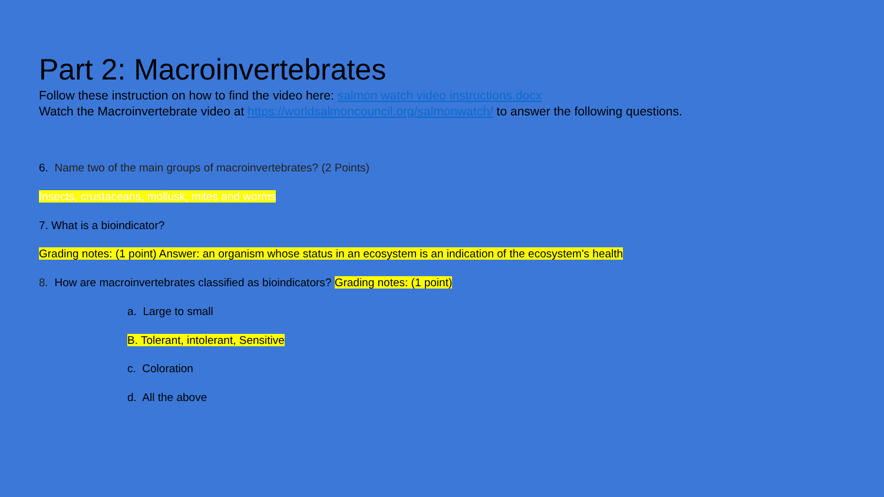Part 2: Macroinvertebrates
Follow these instruction on how to find the video here: salmon watch video instructions.docx
Watch the Macroinvertebrate video at https://worldsalmoncouncil.org/salmonwatch/ to answer the following questions.
6. Name two of the main groups of macroinvertebrates? (2 Points)
Insects, crustaceans, mollusk, mites and worms
7. What is a bioindicator?
Grading notes: (1 point) Answer: an organism whose status in an ecosystem is an indication of the ecosystem's health
8. How are macroinvertebrates classified as bioindicators? Grading notes: (1 point)
a. Large to small
B. Tolerant, intolerant, Sensitive
c. Coloration
d. All the above